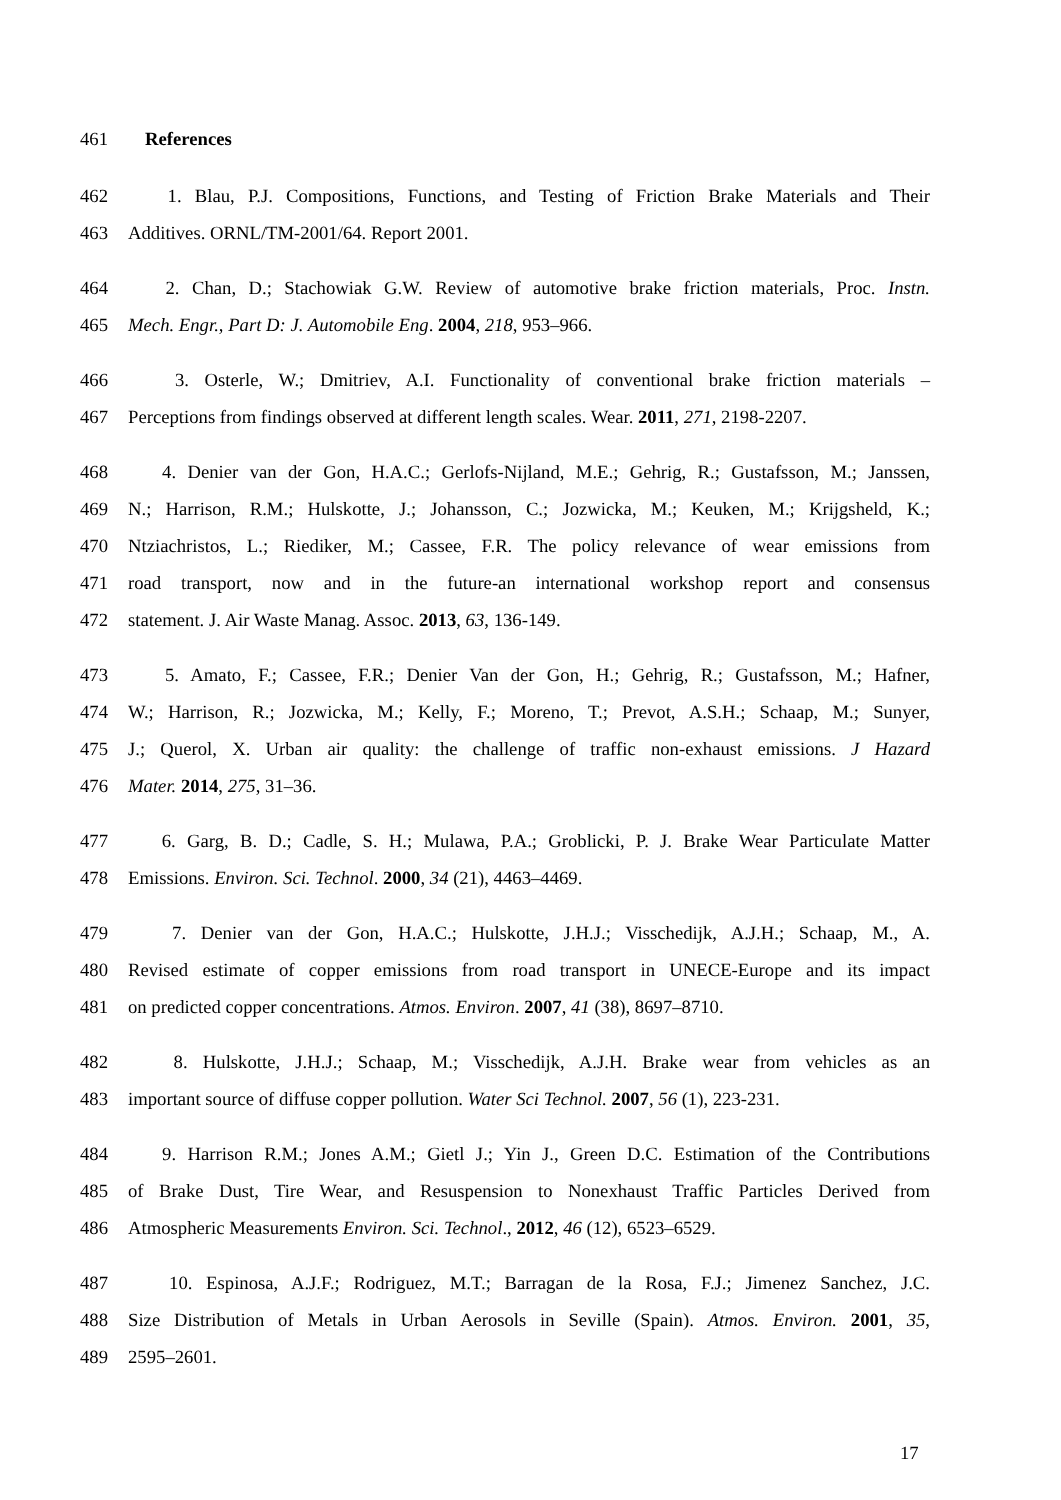461 References
462 1. Blau, P.J. Compositions, Functions, and Testing of Friction Brake Materials and Their
463 Additives. ORNL/TM-2001/64. Report 2001.
464 2. Chan, D.; Stachowiak G.W. Review of automotive brake friction materials, Proc. Instn.
465 Mech. Engr., Part D: J. Automobile Eng. 2004, 218, 953–966.
466 3. Osterle, W.; Dmitriev, A.I. Functionality of conventional brake friction materials –
467 Perceptions from findings observed at different length scales. Wear. 2011, 271, 2198-2207.
468 4. Denier van der Gon, H.A.C.; Gerlofs-Nijland, M.E.; Gehrig, R.; Gustafsson, M.; Janssen,
469 N.; Harrison, R.M.; Hulskotte, J.; Johansson, C.; Jozwicka, M.; Keuken, M.; Krijgsheld, K.;
470 Ntziachristos, L.; Riediker, M.; Cassee, F.R. The policy relevance of wear emissions from
471 road transport, now and in the future-an international workshop report and consensus
472 statement. J. Air Waste Manag. Assoc. 2013, 63, 136-149.
473 5. Amato, F.; Cassee, F.R.; Denier Van der Gon, H.; Gehrig, R.; Gustafsson, M.; Hafner,
474 W.; Harrison, R.; Jozwicka, M.; Kelly, F.; Moreno, T.; Prevot, A.S.H.; Schaap, M.; Sunyer,
475 J.; Querol, X. Urban air quality: the challenge of traffic non-exhaust emissions. J Hazard
476 Mater. 2014, 275, 31–36.
477 6. Garg, B. D.; Cadle, S. H.; Mulawa, P.A.; Groblicki, P. J. Brake Wear Particulate Matter
478 Emissions. Environ. Sci. Technol. 2000, 34 (21), 4463–4469.
479 7. Denier van der Gon, H.A.C.; Hulskotte, J.H.J.; Visschedijk, A.J.H.; Schaap, M., A.
480 Revised estimate of copper emissions from road transport in UNECE-Europe and its impact
481 on predicted copper concentrations. Atmos. Environ. 2007, 41 (38), 8697–8710.
482 8. Hulskotte, J.H.J.; Schaap, M.; Visschedijk, A.J.H. Brake wear from vehicles as an
483 important source of diffuse copper pollution. Water Sci Technol. 2007, 56 (1), 223-231.
484 9. Harrison R.M.; Jones A.M.; Gietl J.; Yin J., Green D.C. Estimation of the Contributions
485 of Brake Dust, Tire Wear, and Resuspension to Nonexhaust Traffic Particles Derived from
486 Atmospheric Measurements Environ. Sci. Technol., 2012, 46 (12), 6523–6529.
487 10. Espinosa, A.J.F.; Rodriguez, M.T.; Barragan de la Rosa, F.J.; Jimenez Sanchez, J.C.
488 Size Distribution of Metals in Urban Aerosols in Seville (Spain). Atmos. Environ. 2001, 35,
489 2595–2601.
17